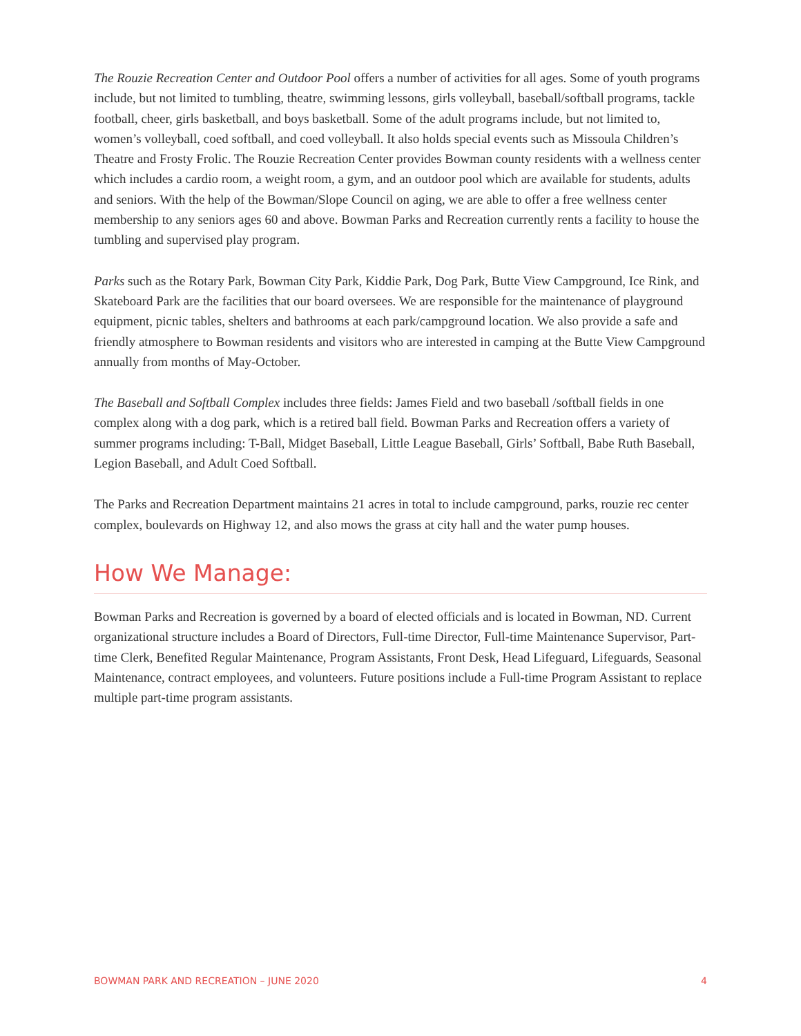The Rouzie Recreation Center and Outdoor Pool offers a number of activities for all ages. Some of youth programs include, but not limited to tumbling, theatre, swimming lessons, girls volleyball, baseball/softball programs, tackle football, cheer, girls basketball, and boys basketball. Some of the adult programs include, but not limited to, women’s volleyball, coed softball, and coed volleyball. It also holds special events such as Missoula Children’s Theatre and Frosty Frolic. The Rouzie Recreation Center provides Bowman county residents with a wellness center which includes a cardio room, a weight room, a gym, and an outdoor pool which are available for students, adults and seniors. With the help of the Bowman/Slope Council on aging, we are able to offer a free wellness center membership to any seniors ages 60 and above. Bowman Parks and Recreation currently rents a facility to house the tumbling and supervised play program.
Parks such as the Rotary Park, Bowman City Park, Kiddie Park, Dog Park, Butte View Campground, Ice Rink, and Skateboard Park are the facilities that our board oversees. We are responsible for the maintenance of playground equipment, picnic tables, shelters and bathrooms at each park/campground location. We also provide a safe and friendly atmosphere to Bowman residents and visitors who are interested in camping at the Butte View Campground annually from months of May-October.
The Baseball and Softball Complex includes three fields: James Field and two baseball /softball fields in one complex along with a dog park, which is a retired ball field. Bowman Parks and Recreation offers a variety of summer programs including: T-Ball, Midget Baseball, Little League Baseball, Girls’ Softball, Babe Ruth Baseball, Legion Baseball, and Adult Coed Softball.
The Parks and Recreation Department maintains 21 acres in total to include campground, parks, rouzie rec center complex, boulevards on Highway 12, and also mows the grass at city hall and the water pump houses.
How We Manage:
Bowman Parks and Recreation is governed by a board of elected officials and is located in Bowman, ND. Current organizational structure includes a Board of Directors, Full-time Director, Full-time Maintenance Supervisor, Part-time Clerk, Benefited Regular Maintenance, Program Assistants, Front Desk, Head Lifeguard, Lifeguards, Seasonal Maintenance, contract employees, and volunteers. Future positions include a Full-time Program Assistant to replace multiple part-time program assistants.
BOWMAN PARK AND RECREATION – JUNE 2020 4